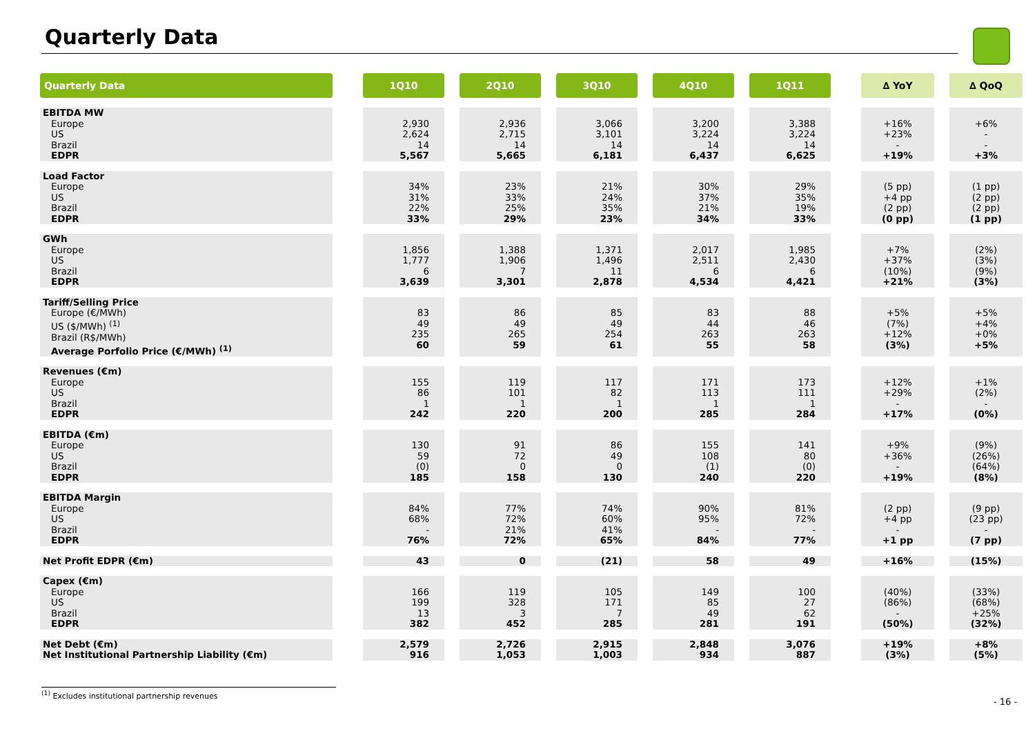Quarterly Data
| Quarterly Data | | 1Q10 | | 2Q10 | | 3Q10 | | 4Q10 | | 1Q11 | | ∆ YoY | | ∆ QoQ |
| --- | --- | --- | --- | --- | --- | --- | --- | --- | --- | --- | --- | --- | --- | --- |
| EBITDA MW Europe US Brazil EDPR | | 2,930 2,624 14 5,567 | | 2,936 2,715 14 5,665 | | 3,066 3,101 14 6,181 | | 3,200 3,224 14 6,437 | | 3,388 3,224 14 6,625 | | +16% +23% - +19% | | +6% - - +3% |
| Load Factor Europe US Brazil EDPR | | 34% 31% 22% 33% | | 23% 33% 25% 29% | | 21% 24% 35% 23% | | 30% 37% 21% 34% | | 29% 35% 19% 33% | | (5 pp) +4 pp (2 pp) (0 pp) | | (1 pp) (2 pp) (2 pp) (1 pp) |
| GWh Europe US Brazil EDPR | | 1,856 1,777 6 3,639 | | 1,388 1,906 7 3,301 | | 1,371 1,496 11 2,878 | | 2,017 2,511 6 4,534 | | 1,985 2,430 6 4,421 | | +7% +37% (10%) +21% | | (2%) (3%) (9%) (3%) |
| Tariff/Selling Price Europe (€/MWh) US ($/MWh) <sup>(1)</sup> Brazil (R$/MWh) Average Porfolio Price (€/MWh) <sup>(1)</sup> | | 83 49 235 60 | | 86 49 265 59 | | 85 49 254 61 | | 83 44 263 55 | | 88 46 263 58 | | +5% (7%) +12% (3%) | | +5% +4% +0% +5% |
| Revenues (€m) Europe US Brazil EDPR | | 155 86 1 242 | | 119 101 1 220 | | 117 82 1 200 | | 171 113 1 285 | | 173 111 1 284 | | +12% +29% - +17% | | +1% (2%) - (0%) |
| EBITDA (€m) Europe US Brazil EDPR | | 130 59 (0) 185 | | 91 72 0 158 | | 86 49 0 130 | | 155 108 (1) 240 | | 141 80 (0) 220 | | +9% +36% - +19% | | (9%) (26%) (64%) (8%) |
| EBITDA Margin Europe US Brazil EDPR | | 84% 68% - 76% | | 77% 72% 21% 72% | | 74% 60% 41% 65% | | 90% 95% - 84% | | 81% 72% - 77% | | (2 pp) +4 pp - +1 pp | | (9 pp) (23 pp) - (7 pp) |
| Net Profit EDPR (€m) | | 43 | | 0 | | (21) | | 58 | | 49 | | +16% | | (15%) |
| Capex (€m) Europe US Brazil EDPR | | 166 199 13 382 | | 119 328 3 452 | | 105 171 7 285 | | 149 85 49 281 | | 100 27 62 191 | | (40%) (86%) - (50%) | | (33%) (68%) +25% (32%) |
| Net Debt (€m) Net Institutional Partnership Liability (€m) | | 2,579 916 | | 2,726 1,053 | | 2,915 1,003 | | 2,848 934 | | 3,076 887 | | +19% (3%) | | +8% (5%) |
<sup>(1)</sup> Excludes institutional partnership revenues
- 16 -